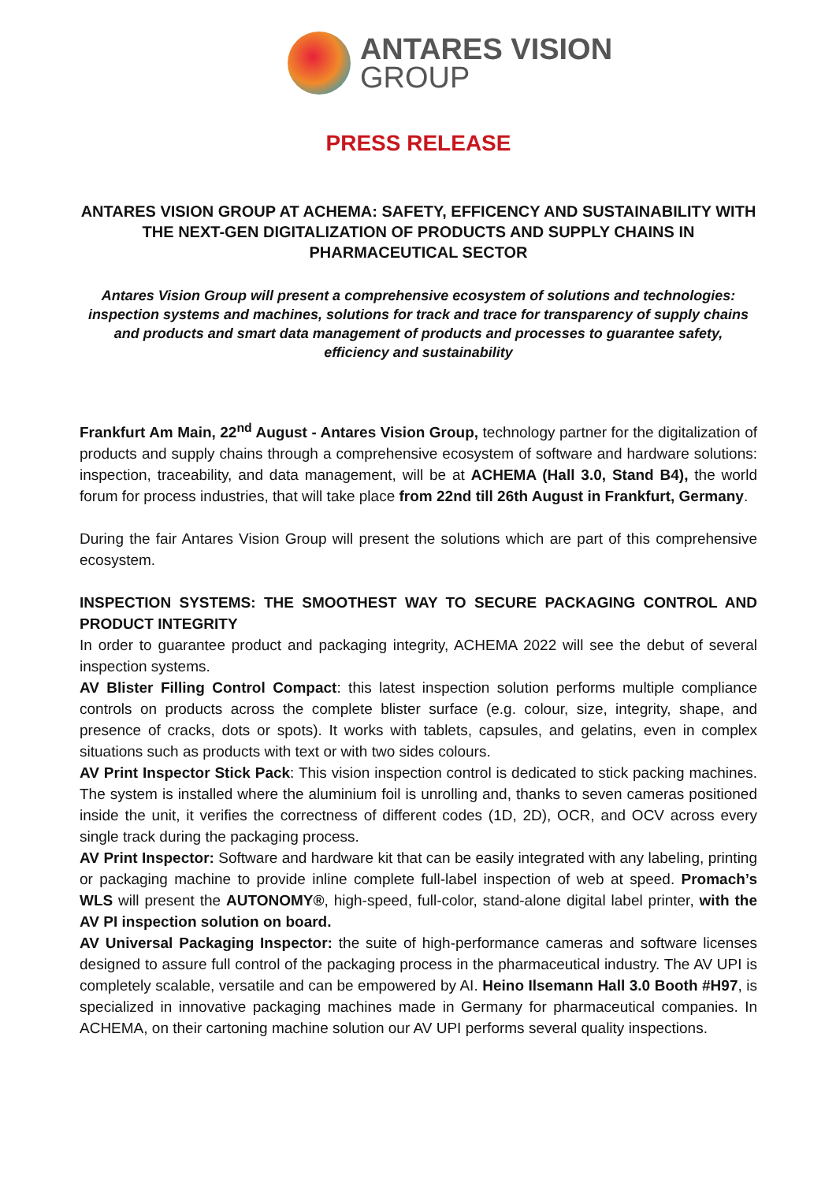ANTARES VISION
GROUP
PRESS RELEASE
ANTARES VISION GROUP AT ACHEMA: SAFETY, EFFICENCY AND SUSTAINABILITY WITH THE NEXT-GEN DIGITALIZATION OF PRODUCTS AND SUPPLY CHAINS IN PHARMACEUTICAL SECTOR
Antares Vision Group will present a comprehensive ecosystem of solutions and technologies: inspection systems and machines, solutions for track and trace for transparency of supply chains and products and smart data management of products and processes to guarantee safety, efficiency and sustainability
Frankfurt Am Main, 22<sup>nd</sup> August - Antares Vision Group, technology partner for the digitalization of products and supply chains through a comprehensive ecosystem of software and hardware solutions: inspection, traceability, and data management, will be at ACHEMA (Hall 3.0, Stand B4), the world forum for process industries, that will take place from 22nd till 26th August in Frankfurt, Germany.
During the fair Antares Vision Group will present the solutions which are part of this comprehensive ecosystem.
INSPECTION SYSTEMS: THE SMOOTHEST WAY TO SECURE PACKAGING CONTROL AND PRODUCT INTEGRITY
In order to guarantee product and packaging integrity, ACHEMA 2022 will see the debut of several inspection systems.
AV Blister Filling Control Compact: this latest inspection solution performs multiple compliance controls on products across the complete blister surface (e.g. colour, size, integrity, shape, and presence of cracks, dots or spots). It works with tablets, capsules, and gelatins, even in complex situations such as products with text or with two sides colours.
AV Print Inspector Stick Pack: This vision inspection control is dedicated to stick packing machines. The system is installed where the aluminium foil is unrolling and, thanks to seven cameras positioned inside the unit, it verifies the correctness of different codes (1D, 2D), OCR, and OCV across every single track during the packaging process.
AV Print Inspector: Software and hardware kit that can be easily integrated with any labeling, printing or packaging machine to provide inline complete full-label inspection of web at speed. Promach’s WLS will present the AUTONOMY®, high-speed, full-color, stand-alone digital label printer, with the AV PI inspection solution on board.
AV Universal Packaging Inspector: the suite of high-performance cameras and software licenses designed to assure full control of the packaging process in the pharmaceutical industry. The AV UPI is completely scalable, versatile and can be empowered by AI. Heino Ilsemann Hall 3.0 Booth #H97, is specialized in innovative packaging machines made in Germany for pharmaceutical companies. In ACHEMA, on their cartoning machine solution our AV UPI performs several quality inspections.